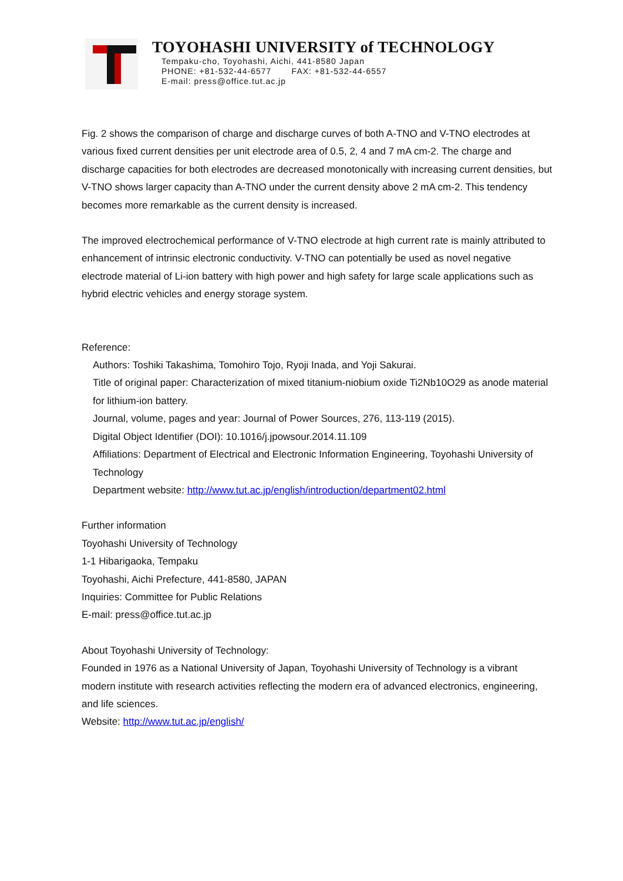TOYOHASHI UNIVERSITY of TECHNOLOGY
Tempaku-cho, Toyohashi, Aichi, 441-8580 Japan
PHONE: +81-532-44-6577 FAX: +81-532-44-6557
E-mail: press@office.tut.ac.jp
Fig. 2 shows the comparison of charge and discharge curves of both A-TNO and V-TNO electrodes at various fixed current densities per unit electrode area of 0.5, 2, 4 and 7 mA cm-2. The charge and discharge capacities for both electrodes are decreased monotonically with increasing current densities, but V-TNO shows larger capacity than A-TNO under the current density above 2 mA cm-2. This tendency becomes more remarkable as the current density is increased.
The improved electrochemical performance of V-TNO electrode at high current rate is mainly attributed to enhancement of intrinsic electronic conductivity. V-TNO can potentially be used as novel negative electrode material of Li-ion battery with high power and high safety for large scale applications such as hybrid electric vehicles and energy storage system.
Reference:
Authors: Toshiki Takashima, Tomohiro Tojo, Ryoji Inada, and Yoji Sakurai.
Title of original paper: Characterization of mixed titanium-niobium oxide Ti2Nb10O29 as anode material for lithium-ion battery.
Journal, volume, pages and year: Journal of Power Sources, 276, 113-119 (2015).
Digital Object Identifier (DOI): 10.1016/j.jpowsour.2014.11.109
Affiliations: Department of Electrical and Electronic Information Engineering, Toyohashi University of Technology
Department website: http://www.tut.ac.jp/english/introduction/department02.html
Further information
Toyohashi University of Technology
1-1 Hibarigaoka, Tempaku
Toyohashi, Aichi Prefecture, 441-8580, JAPAN
Inquiries: Committee for Public Relations
E-mail: press@office.tut.ac.jp
About Toyohashi University of Technology:
Founded in 1976 as a National University of Japan, Toyohashi University of Technology is a vibrant modern institute with research activities reflecting the modern era of advanced electronics, engineering, and life sciences.
Website: http://www.tut.ac.jp/english/